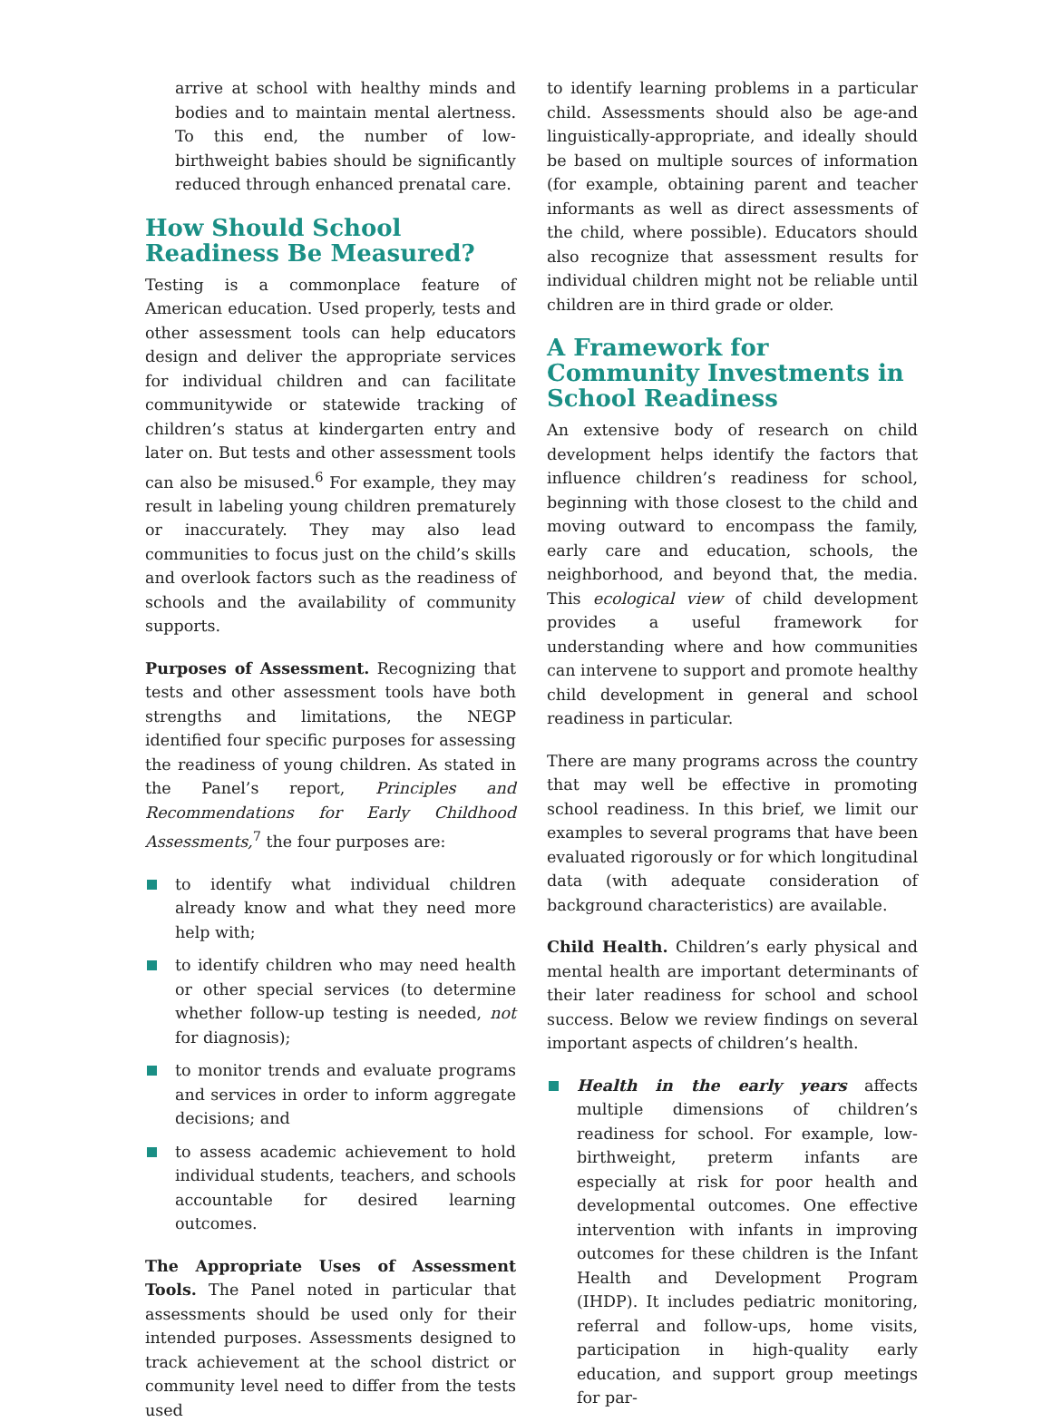arrive at school with healthy minds and bodies and to maintain mental alertness. To this end, the number of low-birthweight babies should be significantly reduced through enhanced prenatal care.
How Should School Readiness Be Measured?
Testing is a commonplace feature of American education. Used properly, tests and other assessment tools can help educators design and deliver the appropriate services for individual children and can facilitate communitywide or statewide tracking of children’s status at kindergarten entry and later on. But tests and other assessment tools can also be misused.<sup>6</sup> For example, they may result in labeling young children prematurely or inaccurately. They may also lead communities to focus just on the child’s skills and overlook factors such as the readiness of schools and the availability of community supports.
Purposes of Assessment. Recognizing that tests and other assessment tools have both strengths and limitations, the NEGP identified four specific purposes for assessing the readiness of young children. As stated in the Panel’s report, Principles and Recommendations for Early Childhood Assessments,<sup>7</sup> the four purposes are:
to identify what individual children already know and what they need more help with;
to identify children who may need health or other special services (to determine whether follow-up testing is needed, not for diagnosis);
to monitor trends and evaluate programs and services in order to inform aggregate decisions; and
to assess academic achievement to hold individual students, teachers, and schools accountable for desired learning outcomes.
The Appropriate Uses of Assessment Tools. The Panel noted in particular that assessments should be used only for their intended purposes. Assessments designed to track achievement at the school district or community level need to differ from the tests used
to identify learning problems in a particular child. Assessments should also be age-and linguistically-appropriate, and ideally should be based on multiple sources of information (for example, obtaining parent and teacher informants as well as direct assessments of the child, where possible). Educators should also recognize that assessment results for individual children might not be reliable until children are in third grade or older.
A Framework for Community Investments in School Readiness
An extensive body of research on child development helps identify the factors that influence children’s readiness for school, beginning with those closest to the child and moving outward to encompass the family, early care and education, schools, the neighborhood, and beyond that, the media. This ecological view of child development provides a useful framework for understanding where and how communities can intervene to support and promote healthy child development in general and school readiness in particular.
There are many programs across the country that may well be effective in promoting school readiness. In this brief, we limit our examples to several programs that have been evaluated rigorously or for which longitudinal data (with adequate consideration of background characteristics) are available.
Child Health. Children’s early physical and mental health are important determinants of their later readiness for school and school success. Below we review findings on several important aspects of children’s health.
Health in the early years affects multiple dimensions of children’s readiness for school. For example, low-birthweight, preterm infants are especially at risk for poor health and developmental outcomes. One effective intervention with infants in improving outcomes for these children is the Infant Health and Development Program (IHDP). It includes pediatric monitoring, referral and follow-ups, home visits, participation in high-quality early education, and support group meetings for par-